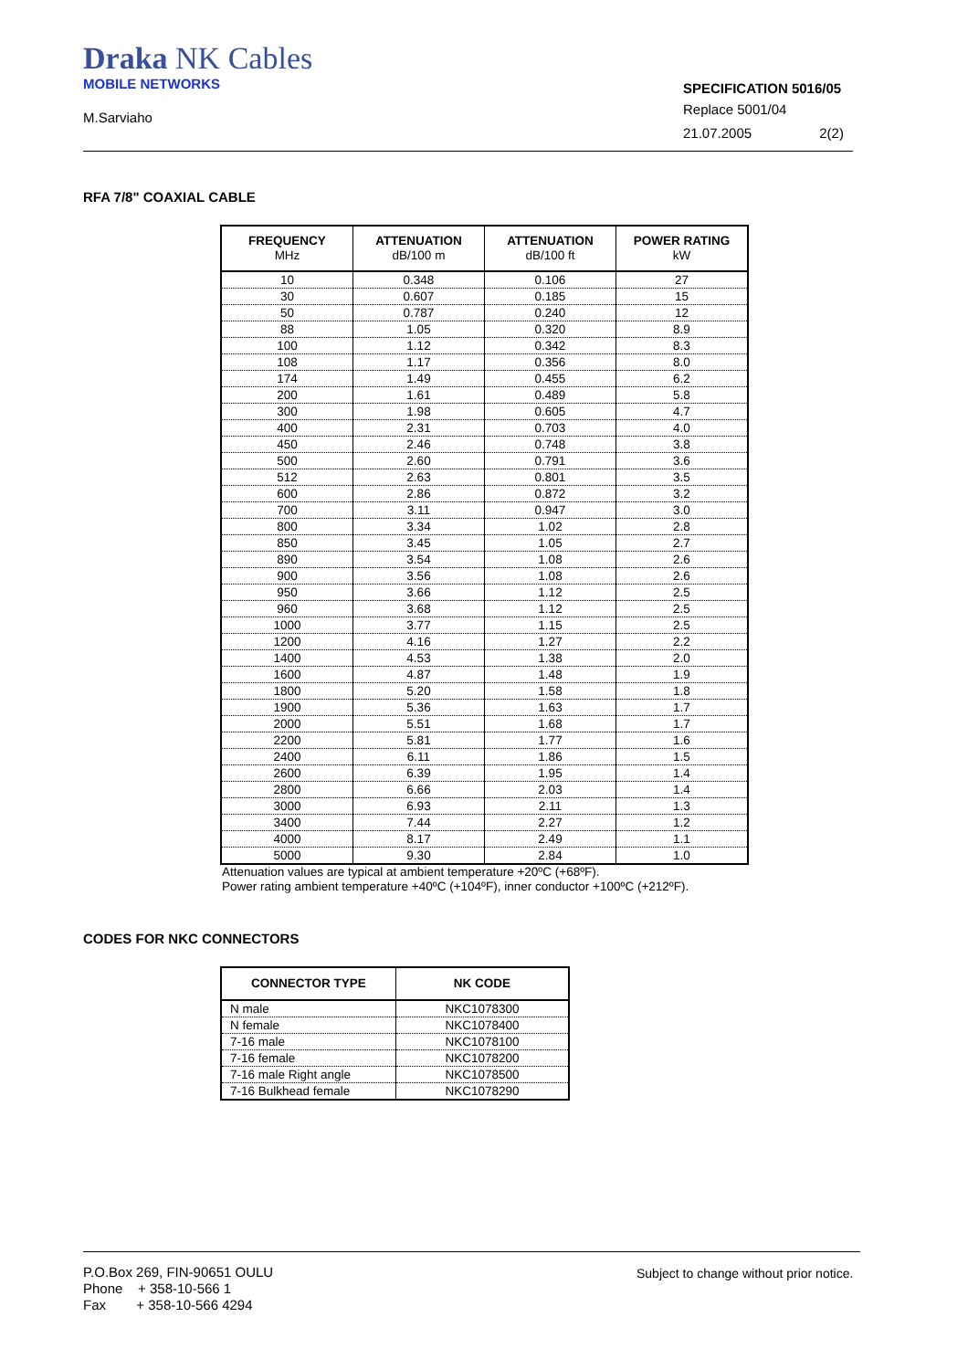Draka NK Cables
MOBILE NETWORKS
M.Sarviaho
SPECIFICATION 5016/05
Replace 5001/04
21.07.2005 2(2)
RFA 7/8" COAXIAL CABLE
| FREQUENCY MHz | ATTENUATION dB/100 m | ATTENUATION dB/100 ft | POWER RATING kW |
| --- | --- | --- | --- |
| 10 | 0.348 | 0.106 | 27 |
| 30 | 0.607 | 0.185 | 15 |
| 50 | 0.787 | 0.240 | 12 |
| 88 | 1.05 | 0.320 | 8.9 |
| 100 | 1.12 | 0.342 | 8.3 |
| 108 | 1.17 | 0.356 | 8.0 |
| 174 | 1.49 | 0.455 | 6.2 |
| 200 | 1.61 | 0.489 | 5.8 |
| 300 | 1.98 | 0.605 | 4.7 |
| 400 | 2.31 | 0.703 | 4.0 |
| 450 | 2.46 | 0.748 | 3.8 |
| 500 | 2.60 | 0.791 | 3.6 |
| 512 | 2.63 | 0.801 | 3.5 |
| 600 | 2.86 | 0.872 | 3.2 |
| 700 | 3.11 | 0.947 | 3.0 |
| 800 | 3.34 | 1.02 | 2.8 |
| 850 | 3.45 | 1.05 | 2.7 |
| 890 | 3.54 | 1.08 | 2.6 |
| 900 | 3.56 | 1.08 | 2.6 |
| 950 | 3.66 | 1.12 | 2.5 |
| 960 | 3.68 | 1.12 | 2.5 |
| 1000 | 3.77 | 1.15 | 2.5 |
| 1200 | 4.16 | 1.27 | 2.2 |
| 1400 | 4.53 | 1.38 | 2.0 |
| 1600 | 4.87 | 1.48 | 1.9 |
| 1800 | 5.20 | 1.58 | 1.8 |
| 1900 | 5.36 | 1.63 | 1.7 |
| 2000 | 5.51 | 1.68 | 1.7 |
| 2200 | 5.81 | 1.77 | 1.6 |
| 2400 | 6.11 | 1.86 | 1.5 |
| 2600 | 6.39 | 1.95 | 1.4 |
| 2800 | 6.66 | 2.03 | 1.4 |
| 3000 | 6.93 | 2.11 | 1.3 |
| 3400 | 7.44 | 2.27 | 1.2 |
| 4000 | 8.17 | 2.49 | 1.1 |
| 5000 | 9.30 | 2.84 | 1.0 |
Attenuation values are typical at ambient temperature +20ºC (+68ºF).
Power rating ambient temperature +40ºC (+104ºF), inner conductor +100ºC (+212ºF).
CODES FOR NKC CONNECTORS
| CONNECTOR TYPE | NK CODE |
| --- | --- |
| N male | NKC1078300 |
| N female | NKC1078400 |
| 7-16 male | NKC1078100 |
| 7-16 female | NKC1078200 |
| 7-16 male Right angle | NKC1078500 |
| 7-16 Bulkhead female | NKC1078290 |
P.O.Box 269, FIN-90651 OULU
Phone + 358-10-566 1
Fax + 358-10-566 4294
Subject to change without prior notice.